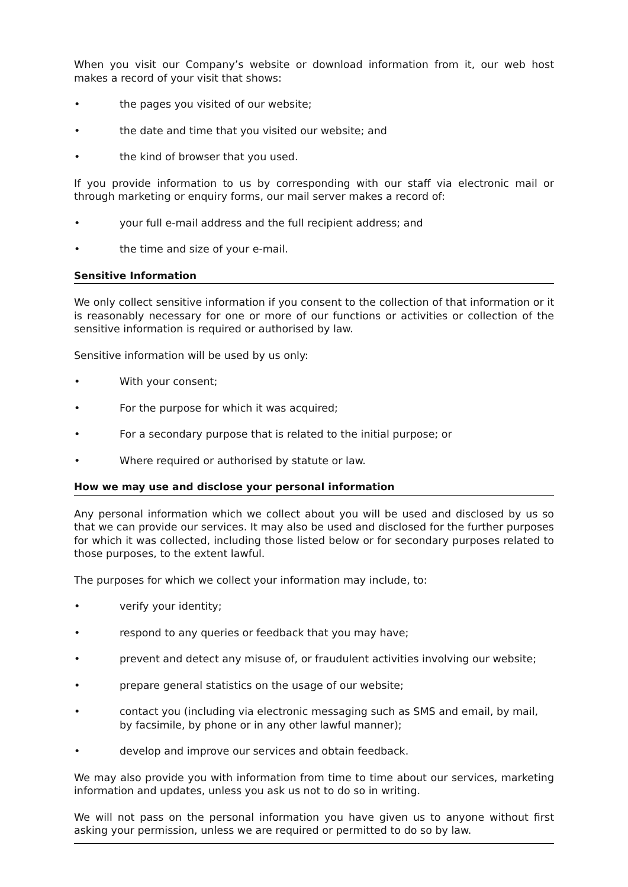When you visit our Company’s website or download information from it, our web host makes a record of your visit that shows:
• the pages you visited of our website;
• the date and time that you visited our website; and
• the kind of browser that you used.
If you provide information to us by corresponding with our staff via electronic mail or through marketing or enquiry forms, our mail server makes a record of:
• your full e-mail address and the full recipient address; and
• the time and size of your e-mail.
Sensitive Information
We only collect sensitive information if you consent to the collection of that information or it is reasonably necessary for one or more of our functions or activities or collection of the sensitive information is required or authorised by law.
Sensitive information will be used by us only:
• With your consent;
• For the purpose for which it was acquired;
• For a secondary purpose that is related to the initial purpose; or
• Where required or authorised by statute or law.
How we may use and disclose your personal information
Any personal information which we collect about you will be used and disclosed by us so that we can provide our services. It may also be used and disclosed for the further purposes for which it was collected, including those listed below or for secondary purposes related to those purposes, to the extent lawful.
The purposes for which we collect your information may include, to:
• verify your identity;
• respond to any queries or feedback that you may have;
• prevent and detect any misuse of, or fraudulent activities involving our website;
• prepare general statistics on the usage of our website;
• contact you (including via electronic messaging such as SMS and email, by mail, by facsimile, by phone or in any other lawful manner);
• develop and improve our services and obtain feedback.
We may also provide you with information from time to time about our services, marketing information and updates, unless you ask us not to do so in writing.
We will not pass on the personal information you have given us to anyone without first asking your permission, unless we are required or permitted to do so by law.